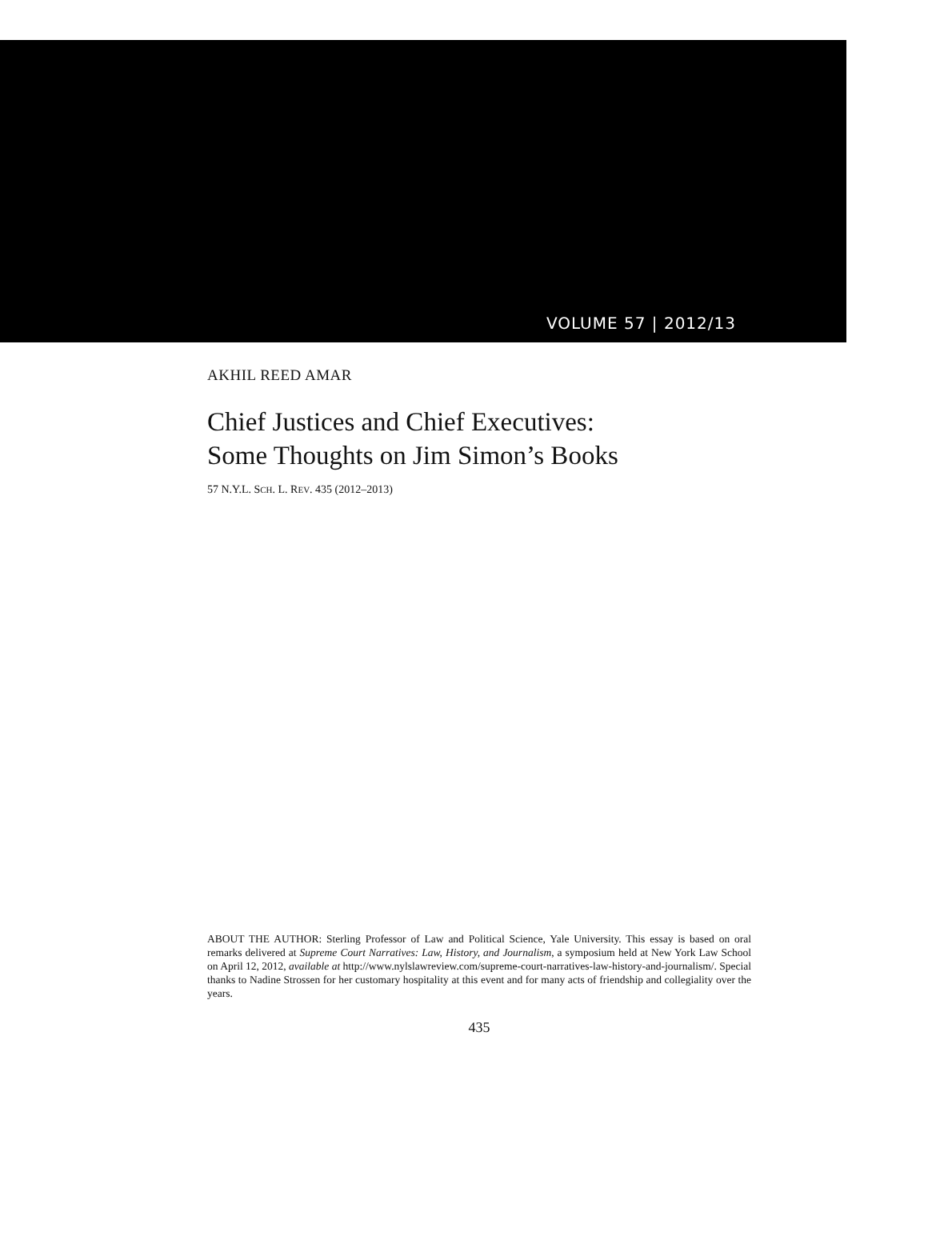VOLUME 57 | 2012/13
AKHIL REED AMAR
Chief Justices and Chief Executives:
Some Thoughts on Jim Simon’s Books
57 N.Y.L. SCH. L. REV. 435 (2012–2013)
ABOUT THE AUTHOR: Sterling Professor of Law and Political Science, Yale University. This essay is based on oral remarks delivered at Supreme Court Narratives: Law, History, and Journalism, a symposium held at New York Law School on April 12, 2012, available at http://www.nylslawreview.com/supreme-court-narratives-law-history-and-journalism/. Special thanks to Nadine Strossen for her customary hospitality at this event and for many acts of friendship and collegiality over the years.
435